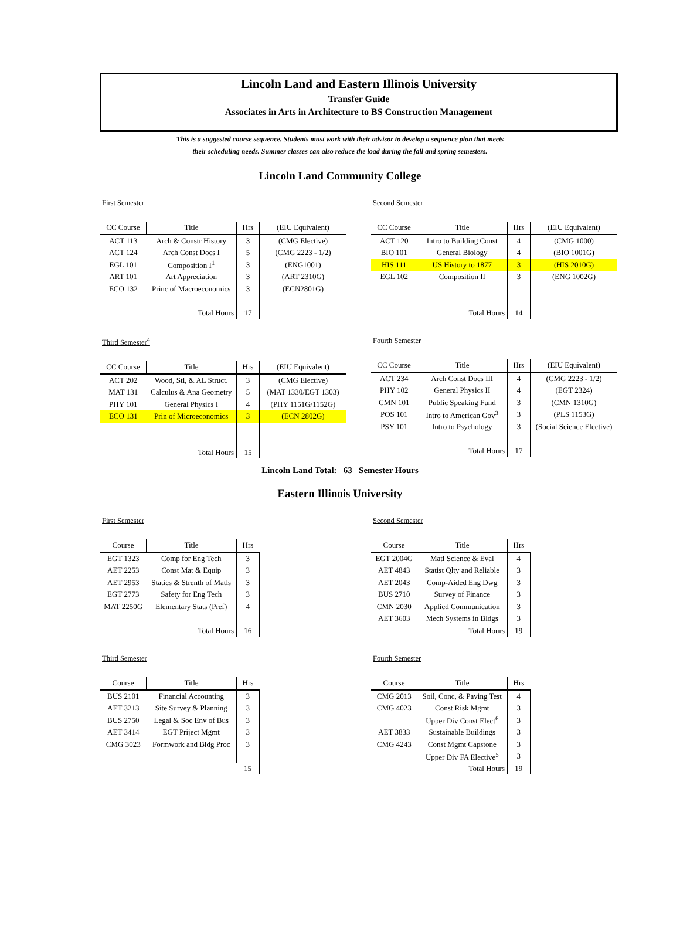Lincoln Land and Eastern Illinois University
Transfer Guide
Associates in Arts in Architecture to BS Construction Management
This is a suggested course sequence. Students must work with their advisor to develop a sequence plan that meets
their scheduling needs. Summer classes can also reduce the load during the fall and spring semesters.
Lincoln Land Community College
First Semester
| CC Course | Title | Hrs | (EIU Equivalent) |
| --- | --- | --- | --- |
| ACT 113 | Arch & Constr History | 3 | (CMG Elective) |
| ACT 124 | Arch Const Docs I | 5 | (CMG 2223 - 1/2) |
| EGL 101 | Composition I<sup>1</sup> | 3 | (ENG1001) |
| ART 101 | Art Appreciation | 3 | (ART 2310G) |
| ECO 132 | Princ of Macroeconomics | 3 | (ECN2801G) |
| | Total Hours | 17 | |
Second Semester
| CC Course | Title | Hrs | (EIU Equivalent) |
| --- | --- | --- | --- |
| ACT 120 | Intro to Building Const | 4 | (CMG 1000) |
| BIO 101 | General Biology | 4 | (BIO 1001G) |
| HIS 111 | US History to 1877 | 3 | (HIS 2010G) |
| EGL 102 | Composition II | 3 | (ENG 1002G) |
| | Total Hours | 14 | |
Third Semester<sup>4</sup>
| CC Course | Title | Hrs | (EIU Equivalent) |
| --- | --- | --- | --- |
| ACT 202 | Wood, Stl, & AL Struct. | 3 | (CMG Elective) |
| MAT 131 | Calculus & Ana Geometry | 5 | (MAT 1330/EGT 1303) |
| PHY 101 | General Physics I | 4 | (PHY 1151G/1152G) |
| ECO 131 | Prin of Microeconomics | 3 | (ECN 2802G) |
| | Total Hours | 15 | |
Fourth Semester
| CC Course | Title | Hrs | (EIU Equivalent) |
| --- | --- | --- | --- |
| ACT 234 | Arch Const Docs III | 4 | (CMG 2223 - 1/2) |
| PHY 102 | General Physics II | 4 | (EGT 2324) |
| CMN 101 | Public Speaking Fund | 3 | (CMN 1310G) |
| POS 101 | Intro to American Gov<sup>3</sup> | 3 | (PLS 1153G) |
| PSY 101 | Intro to Psychology | 3 | (Social Science Elective) |
| | Total Hours | 17 | |
Lincoln Land Total: 63 Semester Hours
Eastern Illinois University
First Semester
| Course | Title | Hrs |
| --- | --- | --- |
| EGT 1323 | Comp for Eng Tech | 3 |
| AET 2253 | Const Mat & Equip | 3 |
| AET 2953 | Statics & Strenth of Matls | 3 |
| EGT 2773 | Safety for Eng Tech | 3 |
| MAT 2250G | Elementary Stats (Pref) | 4 |
| | Total Hours | 16 |
Second Semester
| Course | Title | Hrs |
| --- | --- | --- |
| EGT 2004G | Matl Science & Eval | 4 |
| AET 4843 | Statist Qlty and Reliable | 3 |
| AET 2043 | Comp-Aided Eng Dwg | 3 |
| BUS 2710 | Survey of Finance | 3 |
| CMN 2030 | Applied Communication | 3 |
| AET 3603 | Mech Systems in Bldgs | 3 |
| | Total Hours | 19 |
Third Semester
| Course | Title | Hrs |
| --- | --- | --- |
| BUS 2101 | Financial Accounting | 3 |
| AET 3213 | Site Survey & Planning | 3 |
| BUS 2750 | Legal & Soc Env of Bus | 3 |
| AET 3414 | EGT Priject Mgmt | 3 |
| CMG 3023 | Formwork and Bldg Proc | 3 |
| | | 15 |
Fourth Semester
| Course | Title | Hrs |
| --- | --- | --- |
| CMG 2013 | Soil, Conc, & Paving Test | 4 |
| CMG 4023 | Const Risk Mgmt | 3 |
| | Upper Div Const Elect<sup>6</sup> | 3 |
| AET 3833 | Sustainable Buildings | 3 |
| CMG 4243 | Const Mgmt Capstone | 3 |
| | Upper Div FA Elective<sup>5</sup> | 3 |
| | Total Hours | 19 |